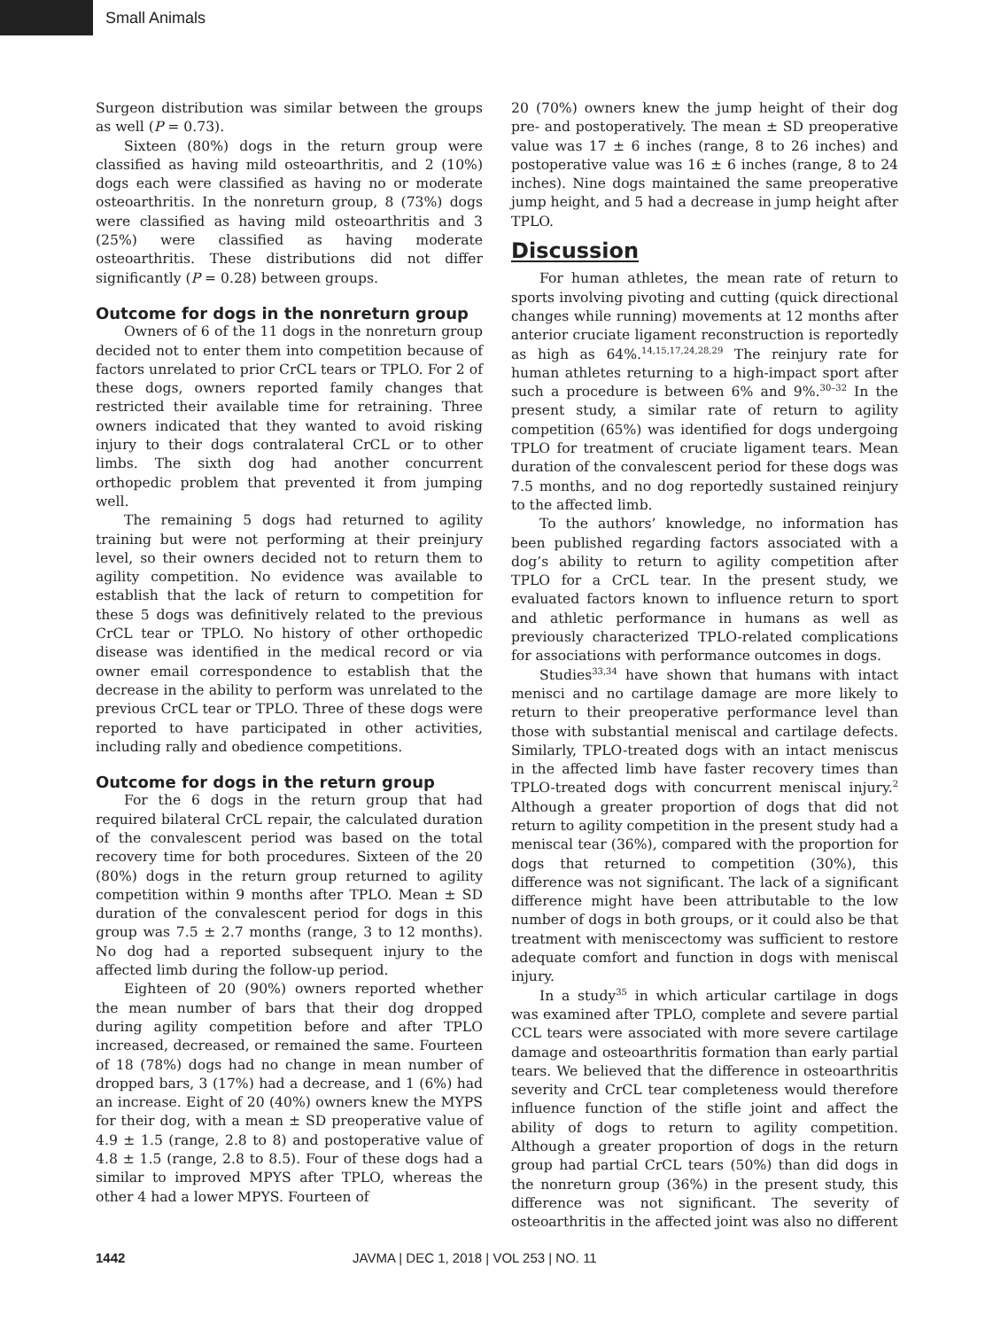Small Animals
Surgeon distribution was similar between the groups as well (P = 0.73).
Sixteen (80%) dogs in the return group were classified as having mild osteoarthritis, and 2 (10%) dogs each were classified as having no or moderate osteoarthritis. In the nonreturn group, 8 (73%) dogs were classified as having mild osteoarthritis and 3 (25%) were classified as having moderate osteoarthritis. These distributions did not differ significantly (P = 0.28) between groups.
Outcome for dogs in the nonreturn group
Owners of 6 of the 11 dogs in the nonreturn group decided not to enter them into competition because of factors unrelated to prior CrCL tears or TPLO. For 2 of these dogs, owners reported family changes that restricted their available time for retraining. Three owners indicated that they wanted to avoid risking injury to their dogs contralateral CrCL or to other limbs. The sixth dog had another concurrent orthopedic problem that prevented it from jumping well.
The remaining 5 dogs had returned to agility training but were not performing at their preinjury level, so their owners decided not to return them to agility competition. No evidence was available to establish that the lack of return to competition for these 5 dogs was definitively related to the previous CrCL tear or TPLO. No history of other orthopedic disease was identified in the medical record or via owner email correspondence to establish that the decrease in the ability to perform was unrelated to the previous CrCL tear or TPLO. Three of these dogs were reported to have participated in other activities, including rally and obedience competitions.
Outcome for dogs in the return group
For the 6 dogs in the return group that had required bilateral CrCL repair, the calculated duration of the convalescent period was based on the total recovery time for both procedures. Sixteen of the 20 (80%) dogs in the return group returned to agility competition within 9 months after TPLO. Mean ± SD duration of the convalescent period for dogs in this group was 7.5 ± 2.7 months (range, 3 to 12 months). No dog had a reported subsequent injury to the affected limb during the follow-up period.
Eighteen of 20 (90%) owners reported whether the mean number of bars that their dog dropped during agility competition before and after TPLO increased, decreased, or remained the same. Fourteen of 18 (78%) dogs had no change in mean number of dropped bars, 3 (17%) had a decrease, and 1 (6%) had an increase. Eight of 20 (40%) owners knew the MYPS for their dog, with a mean ± SD preoperative value of 4.9 ± 1.5 (range, 2.8 to 8) and postoperative value of 4.8 ± 1.5 (range, 2.8 to 8.5). Four of these dogs had a similar to improved MPYS after TPLO, whereas the other 4 had a lower MPYS. Fourteen of
20 (70%) owners knew the jump height of their dog pre- and postoperatively. The mean ± SD preoperative value was 17 ± 6 inches (range, 8 to 26 inches) and postoperative value was 16 ± 6 inches (range, 8 to 24 inches). Nine dogs maintained the same preoperative jump height, and 5 had a decrease in jump height after TPLO.
Discussion
For human athletes, the mean rate of return to sports involving pivoting and cutting (quick directional changes while running) movements at 12 months after anterior cruciate ligament reconstruction is reportedly as high as 64%.<sup>14,15,17,24,28,29</sup> The reinjury rate for human athletes returning to a high-impact sport after such a procedure is between 6% and 9%.<sup>30–32</sup> In the present study, a similar rate of return to agility competition (65%) was identified for dogs undergoing TPLO for treatment of cruciate ligament tears. Mean duration of the convalescent period for these dogs was 7.5 months, and no dog reportedly sustained reinjury to the affected limb.
To the authors’ knowledge, no information has been published regarding factors associated with a dog’s ability to return to agility competition after TPLO for a CrCL tear. In the present study, we evaluated factors known to influence return to sport and athletic performance in humans as well as previously characterized TPLO-related complications for associations with performance outcomes in dogs.
Studies<sup>33,34</sup> have shown that humans with intact menisci and no cartilage damage are more likely to return to their preoperative performance level than those with substantial meniscal and cartilage defects. Similarly, TPLO-treated dogs with an intact meniscus in the affected limb have faster recovery times than TPLO-treated dogs with concurrent meniscal injury.<sup>2</sup> Although a greater proportion of dogs that did not return to agility competition in the present study had a meniscal tear (36%), compared with the proportion for dogs that returned to competition (30%), this difference was not significant. The lack of a significant difference might have been attributable to the low number of dogs in both groups, or it could also be that treatment with meniscectomy was sufficient to restore adequate comfort and function in dogs with meniscal injury.
In a study<sup>35</sup> in which articular cartilage in dogs was examined after TPLO, complete and severe partial CCL tears were associated with more severe cartilage damage and osteoarthritis formation than early partial tears. We believed that the difference in osteoarthritis severity and CrCL tear completeness would therefore influence function of the stifle joint and affect the ability of dogs to return to agility competition. Although a greater proportion of dogs in the return group had partial CrCL tears (50%) than did dogs in the nonreturn group (36%) in the present study, this difference was not significant. The severity of osteoarthritis in the affected joint was also no different
1442 JAVMA | DEC 1, 2018 | VOL 253 | NO. 11